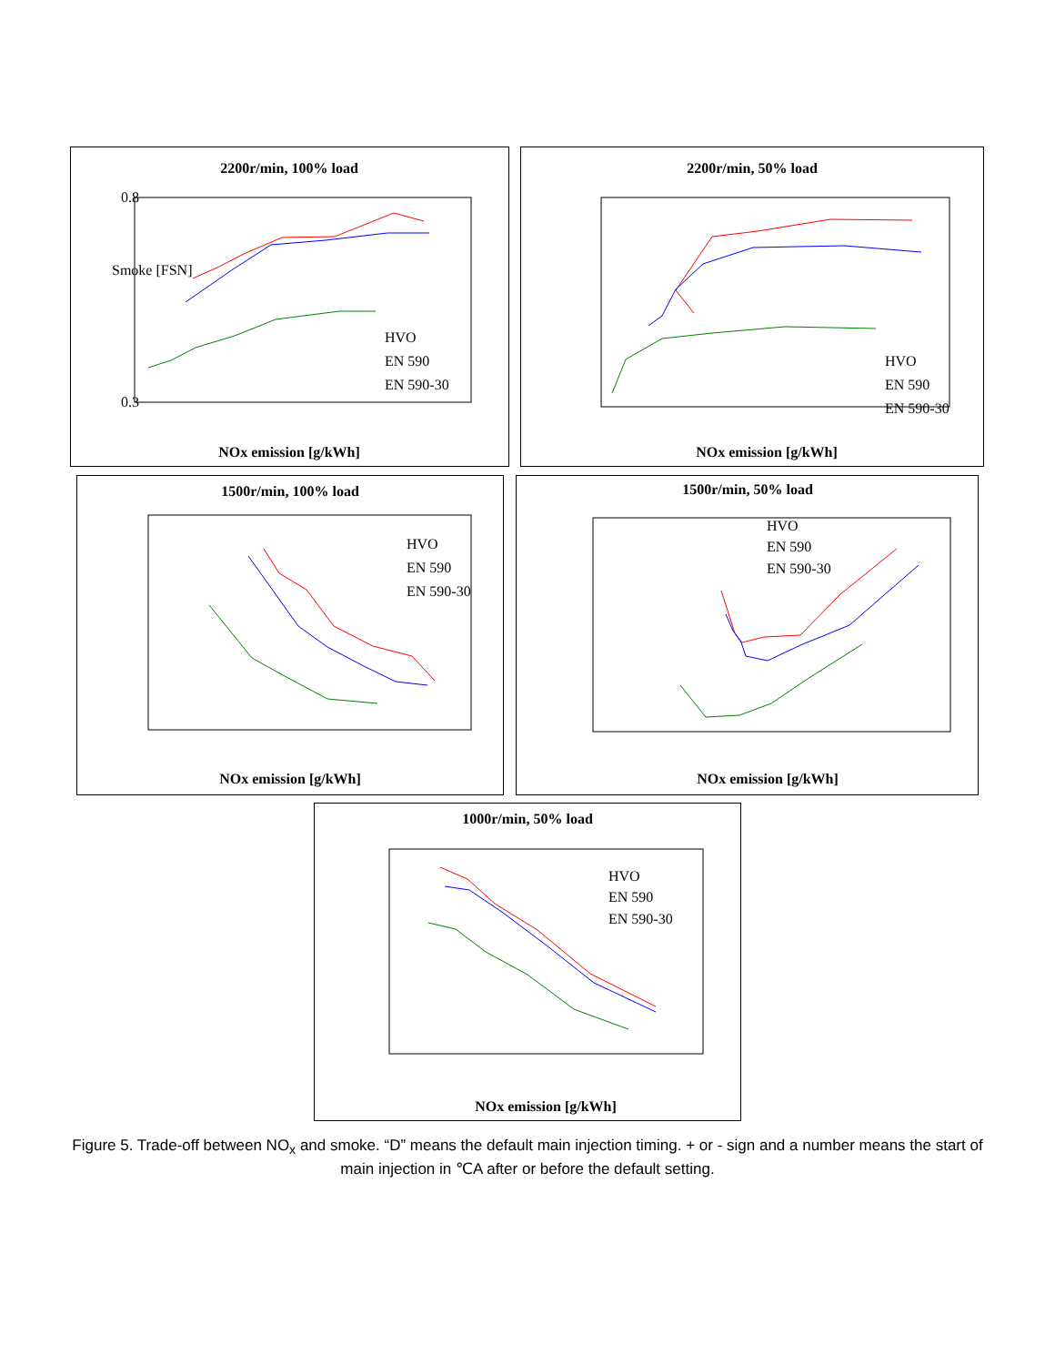2200r/min, 100% load
0.8
0.3
Smoke [FSN]
NOx emission [g/kWh]
HVO
EN 590
EN 590-30
2200r/min, 50% load
NOx emission [g/kWh]
HVO
EN 590
EN 590-30
1500r/min, 100% load
NOx emission [g/kWh]
HVO
EN 590
EN 590-30
1500r/min, 50% load
NOx emission [g/kWh]
HVO
EN 590
EN 590-30
1000r/min, 50% load
NOx emission [g/kWh]
HVO
EN 590
EN 590-30
Figure 5. Trade-off between NO<sub>x</sub> and smoke. “D” means the default main injection timing. + or - sign and a number means the start of main injection in ℃A after or before the default setting.